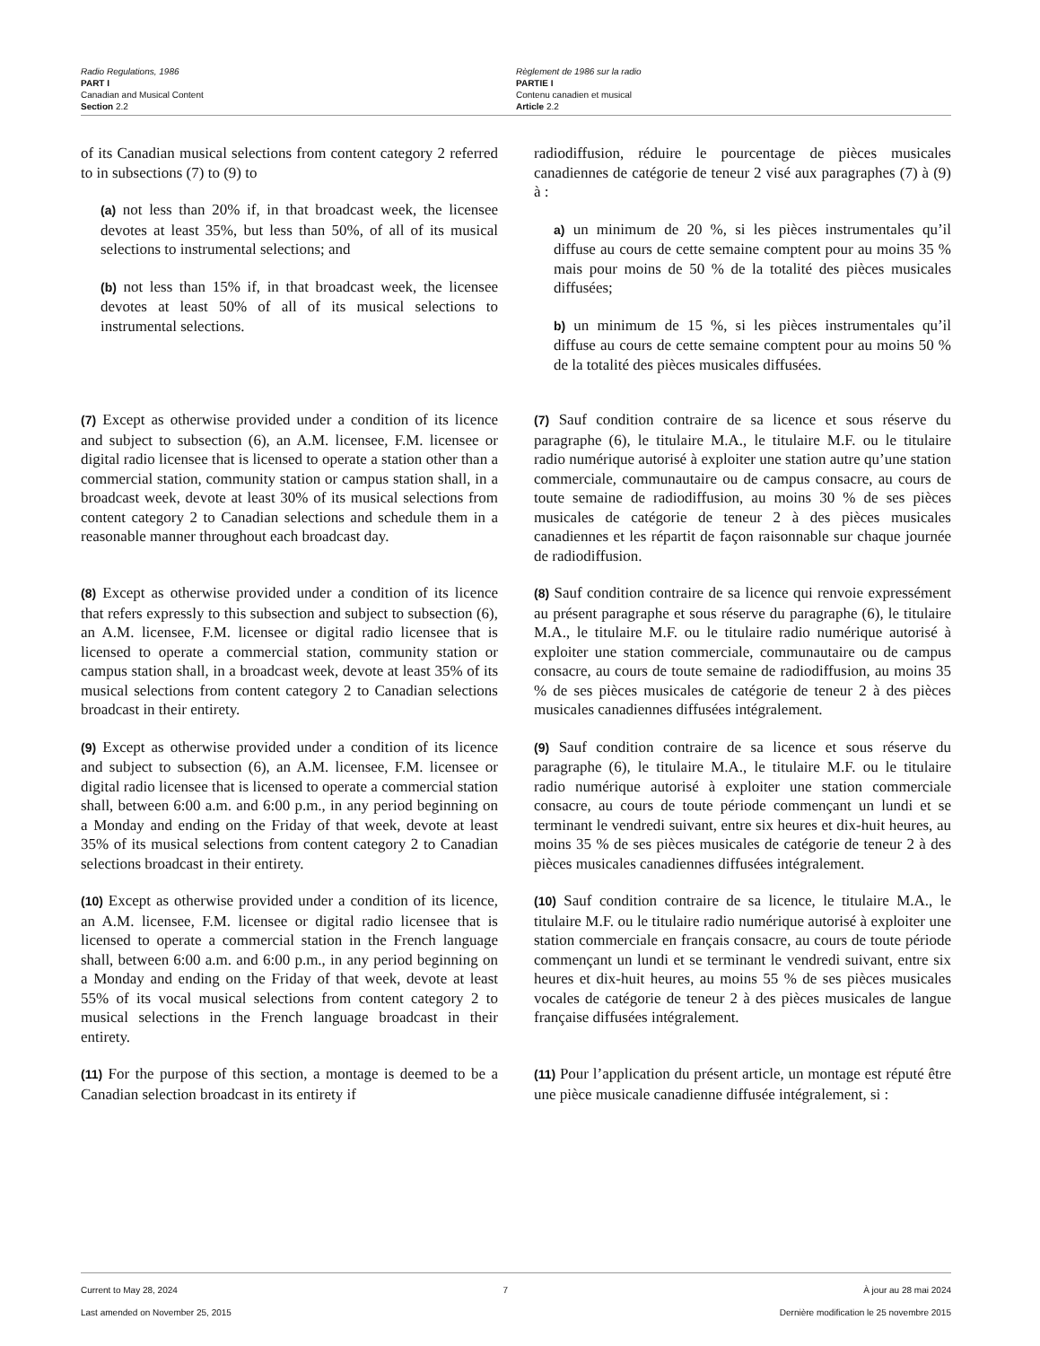Radio Regulations, 1986
PART I
Canadian and Musical Content
Section 2.2
Règlement de 1986 sur la radio
PARTIE I
Contenu canadien et musical
Article 2.2
of its Canadian musical selections from content category 2 referred to in subsections (7) to (9) to
(a) not less than 20% if, in that broadcast week, the licensee devotes at least 35%, but less than 50%, of all of its musical selections to instrumental selections; and
(b) not less than 15% if, in that broadcast week, the licensee devotes at least 50% of all of its musical selections to instrumental selections.
radiodiffusion, réduire le pourcentage de pièces musicales canadiennes de catégorie de teneur 2 visé aux paragraphes (7) à (9) à :
a) un minimum de 20 %, si les pièces instrumentales qu’il diffuse au cours de cette semaine comptent pour au moins 35 % mais pour moins de 50 % de la totalité des pièces musicales diffusées;
b) un minimum de 15 %, si les pièces instrumentales qu’il diffuse au cours de cette semaine comptent pour au moins 50 % de la totalité des pièces musicales diffusées.
(7) Except as otherwise provided under a condition of its licence and subject to subsection (6), an A.M. licensee, F.M. licensee or digital radio licensee that is licensed to operate a station other than a commercial station, community station or campus station shall, in a broadcast week, devote at least 30% of its musical selections from content category 2 to Canadian selections and schedule them in a reasonable manner throughout each broadcast day.
(7) Sauf condition contraire de sa licence et sous réserve du paragraphe (6), le titulaire M.A., le titulaire M.F. ou le titulaire radio numérique autorisé à exploiter une station autre qu’une station commerciale, communautaire ou de campus consacre, au cours de toute semaine de radiodiffusion, au moins 30 % de ses pièces musicales de catégorie de teneur 2 à des pièces musicales canadiennes et les répartit de façon raisonnable sur chaque journée de radiodiffusion.
(8) Except as otherwise provided under a condition of its licence that refers expressly to this subsection and subject to subsection (6), an A.M. licensee, F.M. licensee or digital radio licensee that is licensed to operate a commercial station, community station or campus station shall, in a broadcast week, devote at least 35% of its musical selections from content category 2 to Canadian selections broadcast in their entirety.
(8) Sauf condition contraire de sa licence qui renvoie expressément au présent paragraphe et sous réserve du paragraphe (6), le titulaire M.A., le titulaire M.F. ou le titulaire radio numérique autorisé à exploiter une station commerciale, communautaire ou de campus consacre, au cours de toute semaine de radiodiffusion, au moins 35 % de ses pièces musicales de catégorie de teneur 2 à des pièces musicales canadiennes diffusées intégralement.
(9) Except as otherwise provided under a condition of its licence and subject to subsection (6), an A.M. licensee, F.M. licensee or digital radio licensee that is licensed to operate a commercial station shall, between 6:00 a.m. and 6:00 p.m., in any period beginning on a Monday and ending on the Friday of that week, devote at least 35% of its musical selections from content category 2 to Canadian selections broadcast in their entirety.
(9) Sauf condition contraire de sa licence et sous réserve du paragraphe (6), le titulaire M.A., le titulaire M.F. ou le titulaire radio numérique autorisé à exploiter une station commerciale consacre, au cours de toute période commençant un lundi et se terminant le vendredi suivant, entre six heures et dix-huit heures, au moins 35 % de ses pièces musicales de catégorie de teneur 2 à des pièces musicales canadiennes diffusées intégralement.
(10) Except as otherwise provided under a condition of its licence, an A.M. licensee, F.M. licensee or digital radio licensee that is licensed to operate a commercial station in the French language shall, between 6:00 a.m. and 6:00 p.m., in any period beginning on a Monday and ending on the Friday of that week, devote at least 55% of its vocal musical selections from content category 2 to musical selections in the French language broadcast in their entirety.
(10) Sauf condition contraire de sa licence, le titulaire M.A., le titulaire M.F. ou le titulaire radio numérique autorisé à exploiter une station commerciale en français consacre, au cours de toute période commençant un lundi et se terminant le vendredi suivant, entre six heures et dix-huit heures, au moins 55 % de ses pièces musicales vocales de catégorie de teneur 2 à des pièces musicales de langue française diffusées intégralement.
(11) For the purpose of this section, a montage is deemed to be a Canadian selection broadcast in its entirety if
(11) Pour l’application du présent article, un montage est réputé être une pièce musicale canadienne diffusée intégralement, si :
Current to May 28, 2024
Last amended on November 25, 2015
7 À jour au 28 mai 2024
Dernière modification le 25 novembre 2015